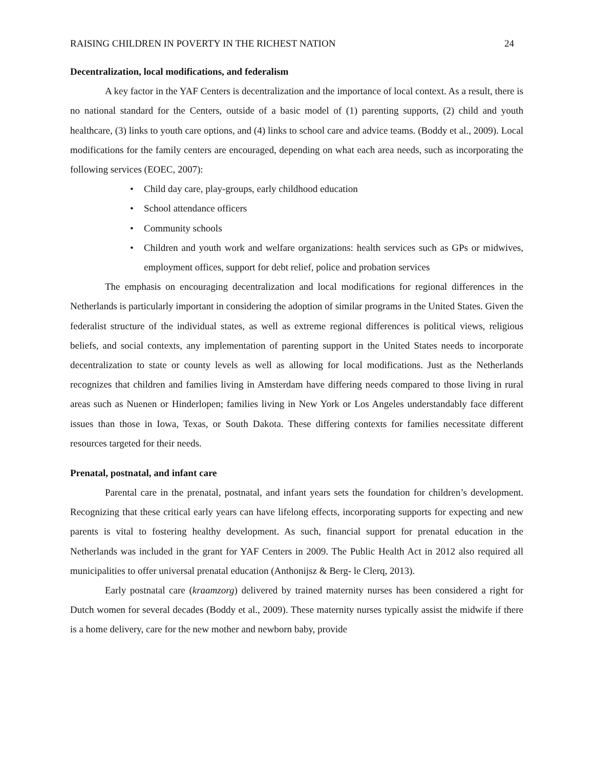RAISING CHILDREN IN POVERTY IN THE RICHEST NATION 24
Decentralization, local modifications, and federalism
A key factor in the YAF Centers is decentralization and the importance of local context. As a result, there is no national standard for the Centers, outside of a basic model of (1) parenting supports, (2) child and youth healthcare, (3) links to youth care options, and (4) links to school care and advice teams. (Boddy et al., 2009). Local modifications for the family centers are encouraged, depending on what each area needs, such as incorporating the following services (EOEC, 2007):
• Child day care, play-groups, early childhood education
• School attendance officers
• Community schools
• Children and youth work and welfare organizations: health services such as GPs or midwives, employment offices, support for debt relief, police and probation services
The emphasis on encouraging decentralization and local modifications for regional differences in the Netherlands is particularly important in considering the adoption of similar programs in the United States. Given the federalist structure of the individual states, as well as extreme regional differences is political views, religious beliefs, and social contexts, any implementation of parenting support in the United States needs to incorporate decentralization to state or county levels as well as allowing for local modifications. Just as the Netherlands recognizes that children and families living in Amsterdam have differing needs compared to those living in rural areas such as Nuenen or Hinderlopen; families living in New York or Los Angeles understandably face different issues than those in Iowa, Texas, or South Dakota. These differing contexts for families necessitate different resources targeted for their needs.
Prenatal, postnatal, and infant care
Parental care in the prenatal, postnatal, and infant years sets the foundation for children’s development. Recognizing that these critical early years can have lifelong effects, incorporating supports for expecting and new parents is vital to fostering healthy development. As such, financial support for prenatal education in the Netherlands was included in the grant for YAF Centers in 2009. The Public Health Act in 2012 also required all municipalities to offer universal prenatal education (Anthonijsz & Berg- le Clerq, 2013).
Early postnatal care (kraamzorg) delivered by trained maternity nurses has been considered a right for Dutch women for several decades (Boddy et al., 2009). These maternity nurses typically assist the midwife if there is a home delivery, care for the new mother and newborn baby, provide